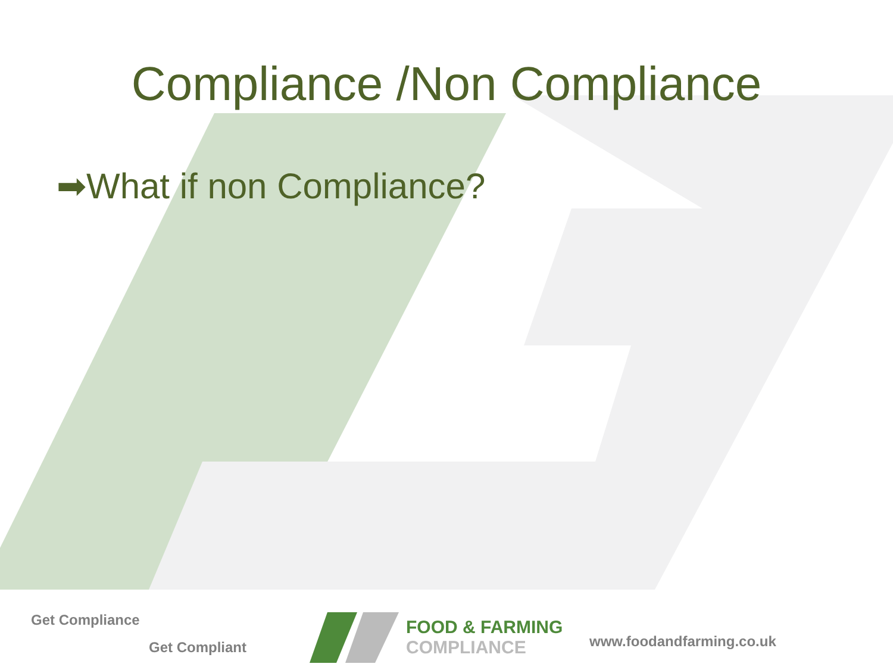Compliance /Non Compliance
➡What if non Compliance?
Get Compliance
Get Compliant
FOOD & FARMING
COMPLIANCE
www.foodandfarming.co.uk